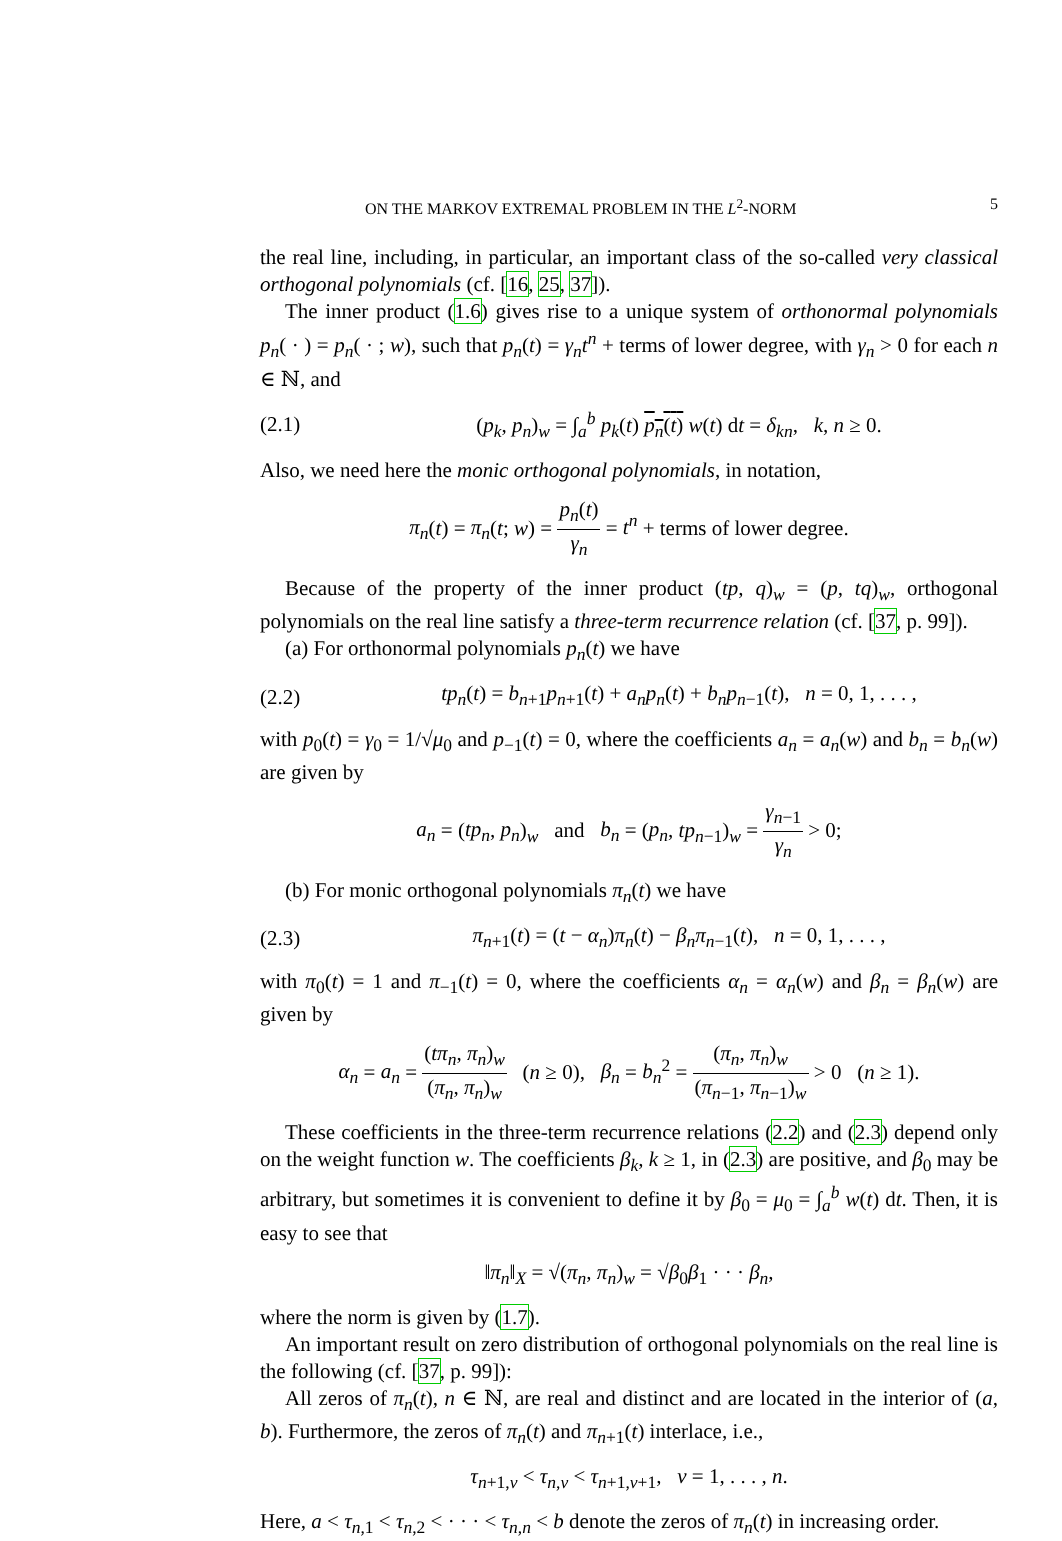ON THE MARKOV EXTREMAL PROBLEM IN THE L<sup>2</sup>-NORM 5
the real line, including, in particular, an important class of the so-called very classical orthogonal polynomials (cf. [16, 25, 37]).
The inner product (1.6) gives rise to a unique system of orthonormal polynomials p<sub>n</sub>( · ) = p<sub>n</sub>( · ; w), such that p<sub>n</sub>(t) = γ<sub>n</sub>t<sup>n</sup> + terms of lower degree, with γ<sub>n</sub> > 0 for each n ∈ ℕ, and
(2.1) (p<sub>k</sub>, p<sub>n</sub>)<sub>w</sub> = ∫<sub>a</sub><sup>b</sup> p<sub>k</sub>(t) p<sub>n</sub>(t) w(t) dt = δ<sub>kn</sub>, k, n ≥ 0.
Also, we need here the monic orthogonal polynomials, in notation,
π<sub>n</sub>(t) = π<sub>n</sub>(t; w) = p<sub>n</sub>(t) γ<sub>n</sub> = t<sup>n</sup> + terms of lower degree.
Because of the property of the inner product (tp, q)<sub>w</sub> = (p, tq)<sub>w</sub>, orthogonal polynomials on the real line satisfy a three-term recurrence relation (cf. [37, p. 99]).
(a) For orthonormal polynomials p<sub>n</sub>(t) we have
(2.2) tp<sub>n</sub>(t) = b<sub>n+1</sub>p<sub>n+1</sub>(t) + a<sub>n</sub>p<sub>n</sub>(t) + b<sub>n</sub>p<sub>n−1</sub>(t), n = 0, 1, . . . ,
with p<sub>0</sub>(t) = γ<sub>0</sub> = 1/√μ<sub>0</sub> and p<sub>−1</sub>(t) = 0, where the coefficients a<sub>n</sub> = a<sub>n</sub>(w) and b<sub>n</sub> = b<sub>n</sub>(w) are given by
a<sub>n</sub> = (tp<sub>n</sub>, p<sub>n</sub>)<sub>w</sub> and b<sub>n</sub> = (p<sub>n</sub>, tp<sub>n−1</sub>)<sub>w</sub> = γ<sub>n−1</sub> γ<sub>n</sub> > 0;
(b) For monic orthogonal polynomials π<sub>n</sub>(t) we have
(2.3) π<sub>n+1</sub>(t) = (t − α<sub>n</sub>)π<sub>n</sub>(t) − β<sub>n</sub>π<sub>n−1</sub>(t), n = 0, 1, . . . ,
with π<sub>0</sub>(t) = 1 and π<sub>−1</sub>(t) = 0, where the coefficients α<sub>n</sub> = α<sub>n</sub>(w) and β<sub>n</sub> = β<sub>n</sub>(w) are given by
α<sub>n</sub> = a<sub>n</sub> = (tπ<sub>n</sub>, π<sub>n</sub>)<sub>w</sub> (π<sub>n</sub>, π<sub>n</sub>)<sub>w</sub> (n ≥ 0), β<sub>n</sub> = b<sub>n</sub><sup>2</sup> = (π<sub>n</sub>, π<sub>n</sub>)<sub>w</sub> (π<sub>n−1</sub>, π<sub>n−1</sub>)<sub>w</sub> > 0 (n ≥ 1).
These coefficients in the three-term recurrence relations (2.2) and (2.3) depend only on the weight function w. The coefficients β<sub>k</sub>, k ≥ 1, in (2.3) are positive, and β<sub>0</sub> may be arbitrary, but sometimes it is convenient to define it by β<sub>0</sub> = μ<sub>0</sub> = ∫<sub>a</sub><sup>b</sup> w(t) dt. Then, it is easy to see that
‖π<sub>n</sub>‖<sub>X</sub> = √(π<sub>n</sub>, π<sub>n</sub>)<sub>w</sub> = √β<sub>0</sub>β<sub>1</sub> · · · β<sub>n</sub>,
where the norm is given by (1.7).
An important result on zero distribution of orthogonal polynomials on the real line is the following (cf. [37, p. 99]):
All zeros of π<sub>n</sub>(t), n ∈ ℕ, are real and distinct and are located in the interior of (a, b). Furthermore, the zeros of π<sub>n</sub>(t) and π<sub>n+1</sub>(t) interlace, i.e.,
τ<sub>n+1,ν</sub> < τ<sub>n,ν</sub> < τ<sub>n+1,ν+1</sub>, ν = 1, . . . , n.
Here, a < τ<sub>n,1</sub> < τ<sub>n,2</sub> < · · · < τ<sub>n,n</sub> < b denote the zeros of π<sub>n</sub>(t) in increasing order.